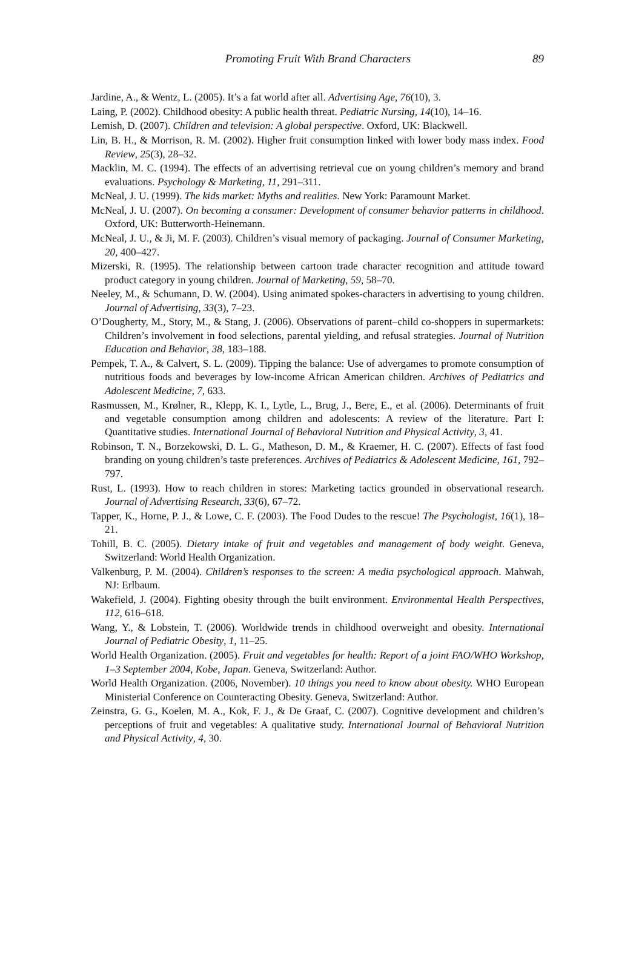Promoting Fruit With Brand Characters
89
Jardine, A., & Wentz, L. (2005). It’s a fat world after all. Advertising Age, 76(10), 3.
Laing, P. (2002). Childhood obesity: A public health threat. Pediatric Nursing, 14(10), 14–16.
Lemish, D. (2007). Children and television: A global perspective. Oxford, UK: Blackwell.
Lin, B. H., & Morrison, R. M. (2002). Higher fruit consumption linked with lower body mass index. Food Review, 25(3), 28–32.
Macklin, M. C. (1994). The effects of an advertising retrieval cue on young children’s memory and brand evaluations. Psychology & Marketing, 11, 291–311.
McNeal, J. U. (1999). The kids market: Myths and realities. New York: Paramount Market.
McNeal, J. U. (2007). On becoming a consumer: Development of consumer behavior patterns in childhood. Oxford, UK: Butterworth-Heinemann.
McNeal, J. U., & Ji, M. F. (2003). Children’s visual memory of packaging. Journal of Consumer Marketing, 20, 400–427.
Mizerski, R. (1995). The relationship between cartoon trade character recognition and attitude toward product category in young children. Journal of Marketing, 59, 58–70.
Neeley, M., & Schumann, D. W. (2004). Using animated spokes-characters in advertising to young children. Journal of Advertising, 33(3), 7–23.
O’Dougherty, M., Story, M., & Stang, J. (2006). Observations of parent–child co-shoppers in supermarkets: Children’s involvement in food selections, parental yielding, and refusal strategies. Journal of Nutrition Education and Behavior, 38, 183–188.
Pempek, T. A., & Calvert, S. L. (2009). Tipping the balance: Use of advergames to promote consumption of nutritious foods and beverages by low-income African American children. Archives of Pediatrics and Adolescent Medicine, 7, 633.
Rasmussen, M., Krølner, R., Klepp, K. I., Lytle, L., Brug, J., Bere, E., et al. (2006). Determinants of fruit and vegetable consumption among children and adolescents: A review of the literature. Part I: Quantitative studies. International Journal of Behavioral Nutrition and Physical Activity, 3, 41.
Robinson, T. N., Borzekowski, D. L. G., Matheson, D. M., & Kraemer, H. C. (2007). Effects of fast food branding on young children’s taste preferences. Archives of Pediatrics & Adolescent Medicine, 161, 792–797.
Rust, L. (1993). How to reach children in stores: Marketing tactics grounded in observational research. Journal of Advertising Research, 33(6), 67–72.
Tapper, K., Horne, P. J., & Lowe, C. F. (2003). The Food Dudes to the rescue! The Psychologist, 16(1), 18–21.
Tohill, B. C. (2005). Dietary intake of fruit and vegetables and management of body weight. Geneva, Switzerland: World Health Organization.
Valkenburg, P. M. (2004). Children’s responses to the screen: A media psychological approach. Mahwah, NJ: Erlbaum.
Wakefield, J. (2004). Fighting obesity through the built environment. Environmental Health Perspectives, 112, 616–618.
Wang, Y., & Lobstein, T. (2006). Worldwide trends in childhood overweight and obesity. International Journal of Pediatric Obesity, 1, 11–25.
World Health Organization. (2005). Fruit and vegetables for health: Report of a joint FAO/WHO Workshop, 1–3 September 2004, Kobe, Japan. Geneva, Switzerland: Author.
World Health Organization. (2006, November). 10 things you need to know about obesity. WHO European Ministerial Conference on Counteracting Obesity. Geneva, Switzerland: Author.
Zeinstra, G. G., Koelen, M. A., Kok, F. J., & De Graaf, C. (2007). Cognitive development and children’s perceptions of fruit and vegetables: A qualitative study. International Journal of Behavioral Nutrition and Physical Activity, 4, 30.